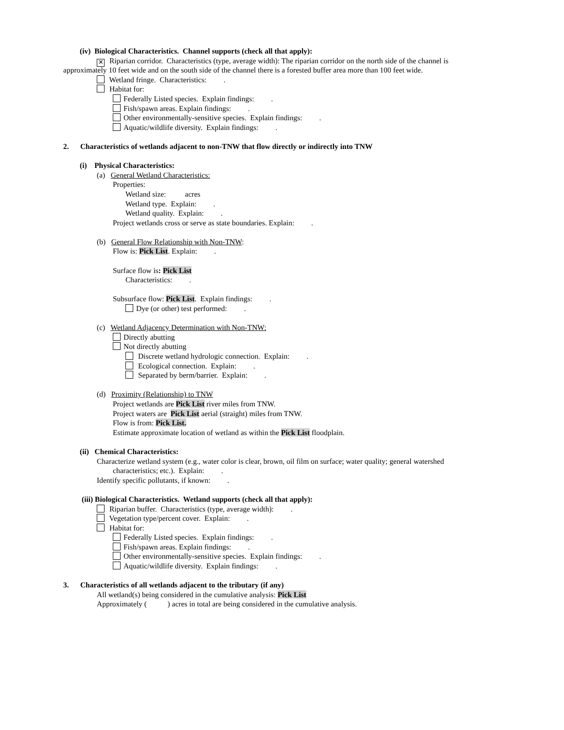(iv) Biological Characteristics. Channel supports (check all that apply):
✕ Riparian corridor. Characteristics (type, average width): The riparian corridor on the north side of the channel is
approximately 10 feet wide and on the south side of the channel there is a forested buffer area more than 100 feet wide.
Wetland fringe. Characteristics: .
Habitat for:
Federally Listed species. Explain findings: .
Fish/spawn areas. Explain findings: .
Other environmentally-sensitive species. Explain findings: .
Aquatic/wildlife diversity. Explain findings: .
2. Characteristics of wetlands adjacent to non-TNW that flow directly or indirectly into TNW
(i) Physical Characteristics:
(a) General Wetland Characteristics:
Properties:
Wetland size: acres
Wetland type. Explain: .
Wetland quality. Explain: .
Project wetlands cross or serve as state boundaries. Explain: .
(b) General Flow Relationship with Non-TNW:
Flow is: Pick List. Explain: .
Surface flow is: Pick List
Characteristics: .
Subsurface flow: Pick List. Explain findings: .
Dye (or other) test performed: .
(c) Wetland Adjacency Determination with Non-TNW:
Directly abutting
Not directly abutting
Discrete wetland hydrologic connection. Explain: .
Ecological connection. Explain: .
Separated by berm/barrier. Explain: .
(d) Proximity (Relationship) to TNW
Project wetlands are Pick List river miles from TNW.
Project waters are Pick List aerial (straight) miles from TNW.
Flow is from: Pick List.
Estimate approximate location of wetland as within the Pick List floodplain.
(ii) Chemical Characteristics:
Characterize wetland system (e.g., water color is clear, brown, oil film on surface; water quality; general watershed
characteristics; etc.). Explain: .
Identify specific pollutants, if known: .
(iii) Biological Characteristics. Wetland supports (check all that apply):
Riparian buffer. Characteristics (type, average width): .
Vegetation type/percent cover. Explain: .
Habitat for:
Federally Listed species. Explain findings: .
Fish/spawn areas. Explain findings: .
Other environmentally-sensitive species. Explain findings: .
Aquatic/wildlife diversity. Explain findings: .
3. Characteristics of all wetlands adjacent to the tributary (if any)
All wetland(s) being considered in the cumulative analysis: Pick List
Approximately ( ) acres in total are being considered in the cumulative analysis.